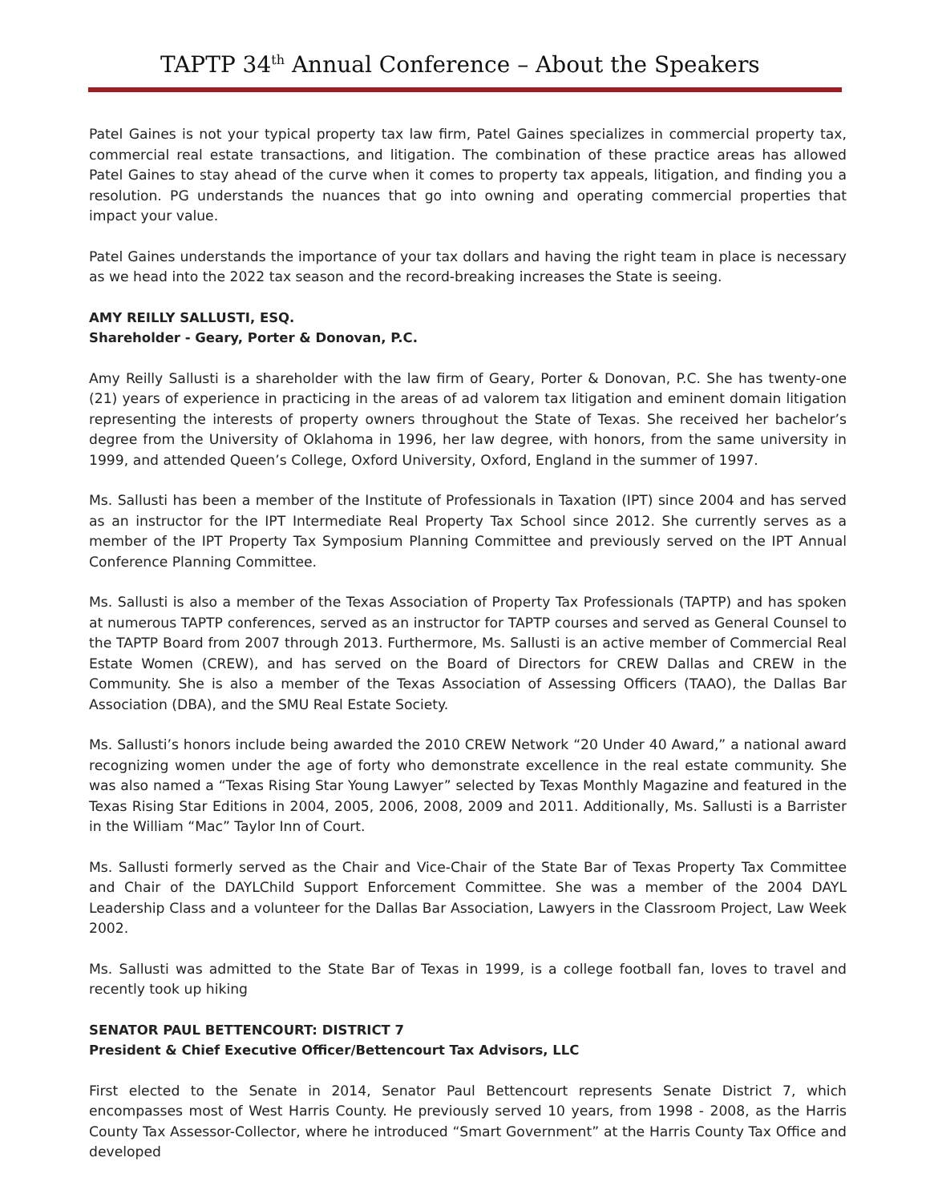TAPTP 34<sup>th</sup> Annual Conference – About the Speakers
Patel Gaines is not your typical property tax law firm, Patel Gaines specializes in commercial property tax, commercial real estate transactions, and litigation. The combination of these practice areas has allowed Patel Gaines to stay ahead of the curve when it comes to property tax appeals, litigation, and finding you a resolution. PG understands the nuances that go into owning and operating commercial properties that impact your value.
Patel Gaines understands the importance of your tax dollars and having the right team in place is necessary as we head into the 2022 tax season and the record-breaking increases the State is seeing.
AMY REILLY SALLUSTI, ESQ.
Shareholder - Geary, Porter & Donovan, P.C.
Amy Reilly Sallusti is a shareholder with the law firm of Geary, Porter & Donovan, P.C. She has twenty-one (21) years of experience in practicing in the areas of ad valorem tax litigation and eminent domain litigation representing the interests of property owners throughout the State of Texas. She received her bachelor’s degree from the University of Oklahoma in 1996, her law degree, with honors, from the same university in 1999, and attended Queen’s College, Oxford University, Oxford, England in the summer of 1997.
Ms. Sallusti has been a member of the Institute of Professionals in Taxation (IPT) since 2004 and has served as an instructor for the IPT Intermediate Real Property Tax School since 2012. She currently serves as a member of the IPT Property Tax Symposium Planning Committee and previously served on the IPT Annual Conference Planning Committee.
Ms. Sallusti is also a member of the Texas Association of Property Tax Professionals (TAPTP) and has spoken at numerous TAPTP conferences, served as an instructor for TAPTP courses and served as General Counsel to the TAPTP Board from 2007 through 2013. Furthermore, Ms. Sallusti is an active member of Commercial Real Estate Women (CREW), and has served on the Board of Directors for CREW Dallas and CREW in the Community. She is also a member of the Texas Association of Assessing Officers (TAAO), the Dallas Bar Association (DBA), and the SMU Real Estate Society.
Ms. Sallusti’s honors include being awarded the 2010 CREW Network “20 Under 40 Award,” a national award recognizing women under the age of forty who demonstrate excellence in the real estate community. She was also named a “Texas Rising Star Young Lawyer” selected by Texas Monthly Magazine and featured in the Texas Rising Star Editions in 2004, 2005, 2006, 2008, 2009 and 2011. Additionally, Ms. Sallusti is a Barrister in the William “Mac” Taylor Inn of Court.
Ms. Sallusti formerly served as the Chair and Vice-Chair of the State Bar of Texas Property Tax Committee and Chair of the DAYLChild Support Enforcement Committee. She was a member of the 2004 DAYL Leadership Class and a volunteer for the Dallas Bar Association, Lawyers in the Classroom Project, Law Week 2002.
Ms. Sallusti was admitted to the State Bar of Texas in 1999, is a college football fan, loves to travel and recently took up hiking
SENATOR PAUL BETTENCOURT: DISTRICT 7
President & Chief Executive Officer/Bettencourt Tax Advisors, LLC
First elected to the Senate in 2014, Senator Paul Bettencourt represents Senate District 7, which encompasses most of West Harris County. He previously served 10 years, from 1998 - 2008, as the Harris County Tax Assessor-Collector, where he introduced “Smart Government” at the Harris County Tax Office and developed